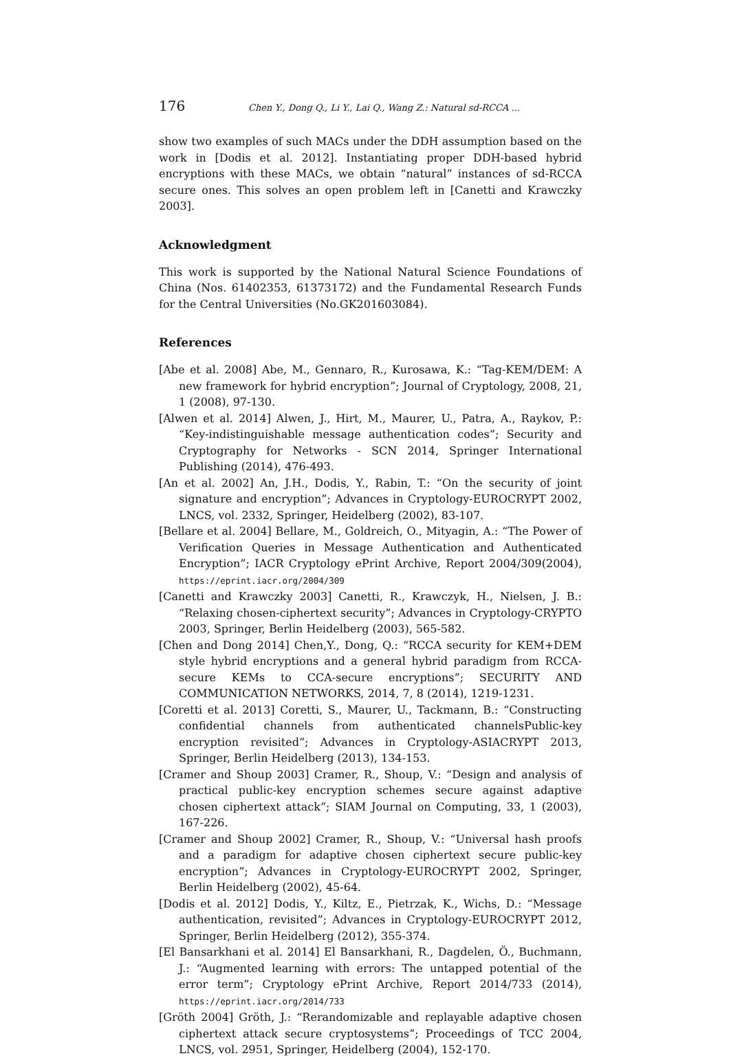176 Chen Y., Dong Q., Li Y., Lai Q., Wang Z.: Natural sd-RCCA ...
show two examples of such MACs under the DDH assumption based on the work in [Dodis et al. 2012]. Instantiating proper DDH-based hybrid encryptions with these MACs, we obtain “natural” instances of sd-RCCA secure ones. This solves an open problem left in [Canetti and Krawczky 2003].
Acknowledgment
This work is supported by the National Natural Science Foundations of China (Nos. 61402353, 61373172) and the Fundamental Research Funds for the Central Universities (No.GK201603084).
References
[Abe et al. 2008] Abe, M., Gennaro, R., Kurosawa, K.: “Tag-KEM/DEM: A new framework for hybrid encryption”; Journal of Cryptology, 2008, 21, 1 (2008), 97-130.
[Alwen et al. 2014] Alwen, J., Hirt, M., Maurer, U., Patra, A., Raykov, P.: “Key-indistinguishable message authentication codes”; Security and Cryptography for Networks - SCN 2014, Springer International Publishing (2014), 476-493.
[An et al. 2002] An, J.H., Dodis, Y., Rabin, T.: “On the security of joint signature and encryption”; Advances in Cryptology-EUROCRYPT 2002, LNCS, vol. 2332, Springer, Heidelberg (2002), 83-107.
[Bellare et al. 2004] Bellare, M., Goldreich, O., Mityagin, A.: “The Power of Verification Queries in Message Authentication and Authenticated Encryption”; IACR Cryptology ePrint Archive, Report 2004/309(2004), https://eprint.iacr.org/2004/309
[Canetti and Krawczky 2003] Canetti, R., Krawczyk, H., Nielsen, J. B.: “Relaxing chosen-ciphertext security”; Advances in Cryptology-CRYPTO 2003, Springer, Berlin Heidelberg (2003), 565-582.
[Chen and Dong 2014] Chen,Y., Dong, Q.: “RCCA security for KEM+DEM style hybrid encryptions and a general hybrid paradigm from RCCA-secure KEMs to CCA-secure encryptions”; SECURITY AND COMMUNICATION NETWORKS, 2014, 7, 8 (2014), 1219-1231.
[Coretti et al. 2013] Coretti, S., Maurer, U., Tackmann, B.: “Constructing confidential channels from authenticated channelsPublic-key encryption revisited”; Advances in Cryptology-ASIACRYPT 2013, Springer, Berlin Heidelberg (2013), 134-153.
[Cramer and Shoup 2003] Cramer, R., Shoup, V.: “Design and analysis of practical public-key encryption schemes secure against adaptive chosen ciphertext attack”; SIAM Journal on Computing, 33, 1 (2003), 167-226.
[Cramer and Shoup 2002] Cramer, R., Shoup, V.: “Universal hash proofs and a paradigm for adaptive chosen ciphertext secure public-key encryption”; Advances in Cryptology-EUROCRYPT 2002, Springer, Berlin Heidelberg (2002), 45-64.
[Dodis et al. 2012] Dodis, Y., Kiltz, E., Pietrzak, K., Wichs, D.: “Message authentication, revisited”; Advances in Cryptology-EUROCRYPT 2012, Springer, Berlin Heidelberg (2012), 355-374.
[El Bansarkhani et al. 2014] El Bansarkhani, R., Dagdelen, Ö., Buchmann, J.: “Augmented learning with errors: The untapped potential of the error term”; Cryptology ePrint Archive, Report 2014/733 (2014), https://eprint.iacr.org/2014/733
[Gröth 2004] Gröth, J.: “Rerandomizable and replayable adaptive chosen ciphertext attack secure cryptosystems”; Proceedings of TCC 2004, LNCS, vol. 2951, Springer, Heidelberg (2004), 152-170.